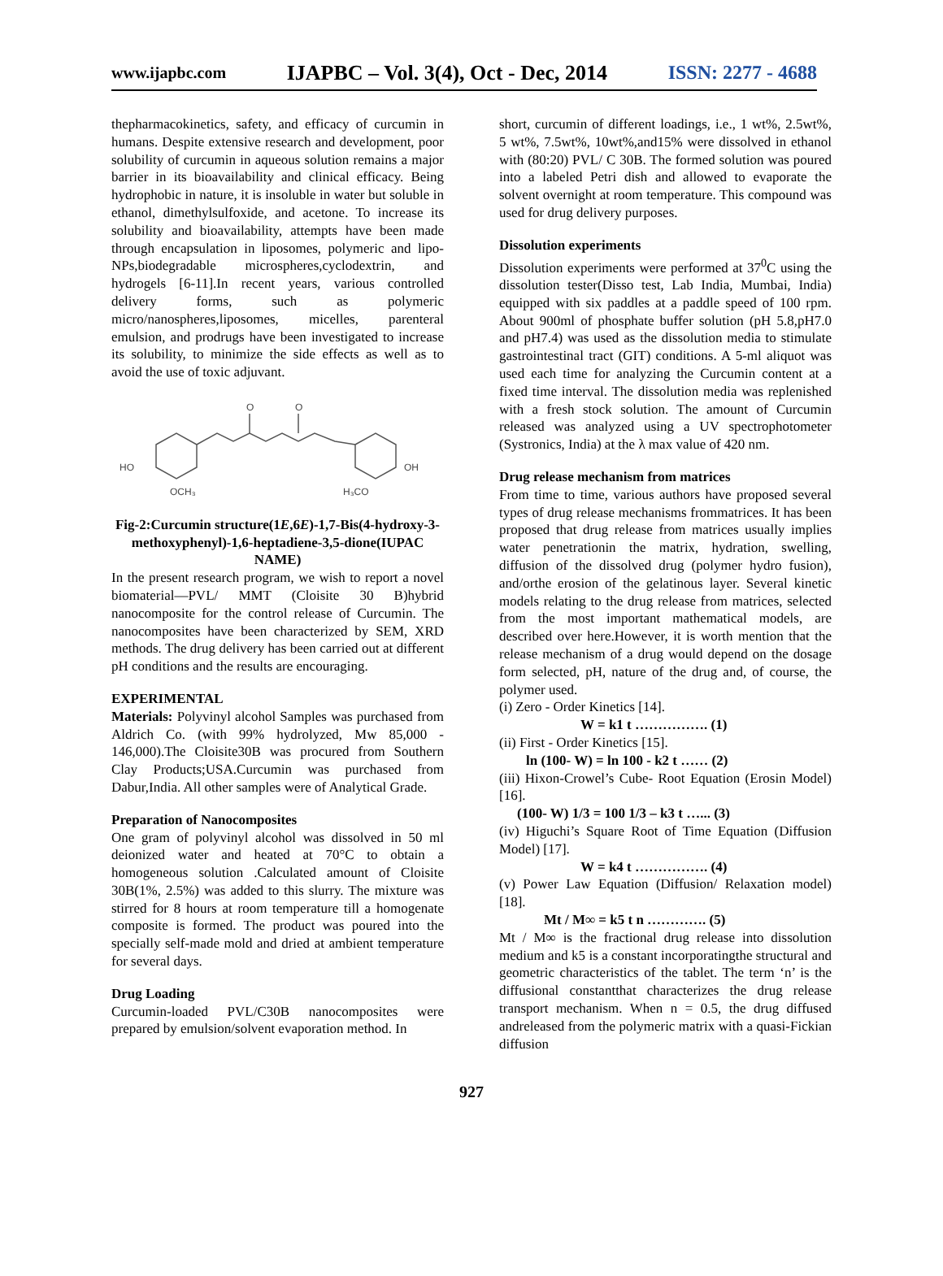www.ijapbc.com IJAPBC – Vol. 3(4), Oct - Dec, 2014 ISSN: 2277 - 4688
thepharmacokinetics, safety, and efficacy of curcumin in humans. Despite extensive research and development, poor solubility of curcumin in aqueous solution remains a major barrier in its bioavailability and clinical efficacy. Being hydrophobic in nature, it is insoluble in water but soluble in ethanol, dimethylsulfoxide, and acetone. To increase its solubility and bioavailability, attempts have been made through encapsulation in liposomes, polymeric and lipo-NPs,biodegradable microspheres,cyclodextrin, and hydrogels [6-11].In recent years, various controlled delivery forms, such as polymeric micro/nanospheres,liposomes, micelles, parenteral emulsion, and prodrugs have been investigated to increase its solubility, to minimize the side effects as well as to avoid the use of toxic adjuvant.
O
O
HO
OCH₃
OH
H₃CO
Fig-2:Curcumin structure(1E,6E)-1,7-Bis(4-hydroxy-3-methoxyphenyl)-1,6-heptadiene-3,5-dione(IUPAC NAME)
In the present research program, we wish to report a novel biomaterial—PVL/ MMT (Cloisite 30 B)hybrid nanocomposite for the control release of Curcumin. The nanocomposites have been characterized by SEM, XRD methods. The drug delivery has been carried out at different pH conditions and the results are encouraging.
EXPERIMENTAL
Materials: Polyvinyl alcohol Samples was purchased from Aldrich Co. (with 99% hydrolyzed, Mw 85,000 - 146,000).The Cloisite30B was procured from Southern Clay Products;USA.Curcumin was purchased from Dabur,India. All other samples were of Analytical Grade.
Preparation of Nanocomposites
One gram of polyvinyl alcohol was dissolved in 50 ml deionized water and heated at 70°C to obtain a homogeneous solution .Calculated amount of Cloisite 30B(1%, 2.5%) was added to this slurry. The mixture was stirred for 8 hours at room temperature till a homogenate composite is formed. The product was poured into the specially self-made mold and dried at ambient temperature for several days.
Drug Loading
Curcumin-loaded PVL/C30B nanocomposites were prepared by emulsion/solvent evaporation method. In
short, curcumin of different loadings, i.e., 1 wt%, 2.5wt%, 5 wt%, 7.5wt%, 10wt%,and15% were dissolved in ethanol with (80:20) PVL/ C 30B. The formed solution was poured into a labeled Petri dish and allowed to evaporate the solvent overnight at room temperature. This compound was used for drug delivery purposes.
Dissolution experiments
Dissolution experiments were performed at 37<sup>0</sup>C using the dissolution tester(Disso test, Lab India, Mumbai, India) equipped with six paddles at a paddle speed of 100 rpm. About 900ml of phosphate buffer solution (pH 5.8,pH7.0 and pH7.4) was used as the dissolution media to stimulate gastrointestinal tract (GIT) conditions. A 5-ml aliquot was used each time for analyzing the Curcumin content at a fixed time interval. The dissolution media was replenished with a fresh stock solution. The amount of Curcumin released was analyzed using a UV spectrophotometer (Systronics, India) at the λ max value of 420 nm.
Drug release mechanism from matrices
From time to time, various authors have proposed several types of drug release mechanisms frommatrices. It has been proposed that drug release from matrices usually implies water penetrationin the matrix, hydration, swelling, diffusion of the dissolved drug (polymer hydro fusion), and/orthe erosion of the gelatinous layer. Several kinetic models relating to the drug release from matrices, selected from the most important mathematical models, are described over here.However, it is worth mention that the release mechanism of a drug would depend on the dosage form selected, pH, nature of the drug and, of course, the polymer used.
(i) Zero - Order Kinetics [14].
W = k1 t ……………. (1)
(ii) First - Order Kinetics [15].
ln (100- W) = ln 100 - k2 t …… (2)
(iii) Hixon-Crowel’s Cube- Root Equation (Erosin Model) [16].
(100- W) 1/3 = 100 1/3 – k3 t …... (3)
(iv) Higuchi’s Square Root of Time Equation (Diffusion Model) [17].
W = k4 t ……………. (4)
(v) Power Law Equation (Diffusion/ Relaxation model) [18].
Mt / M∞ = k5 t n …………. (5)
Mt / M∞ is the fractional drug release into dissolution medium and k5 is a constant incorporatingthe structural and geometric characteristics of the tablet. The term ‘n’ is the diffusional constantthat characterizes the drug release transport mechanism. When n = 0.5, the drug diffused andreleased from the polymeric matrix with a quasi-Fickian diffusion
927